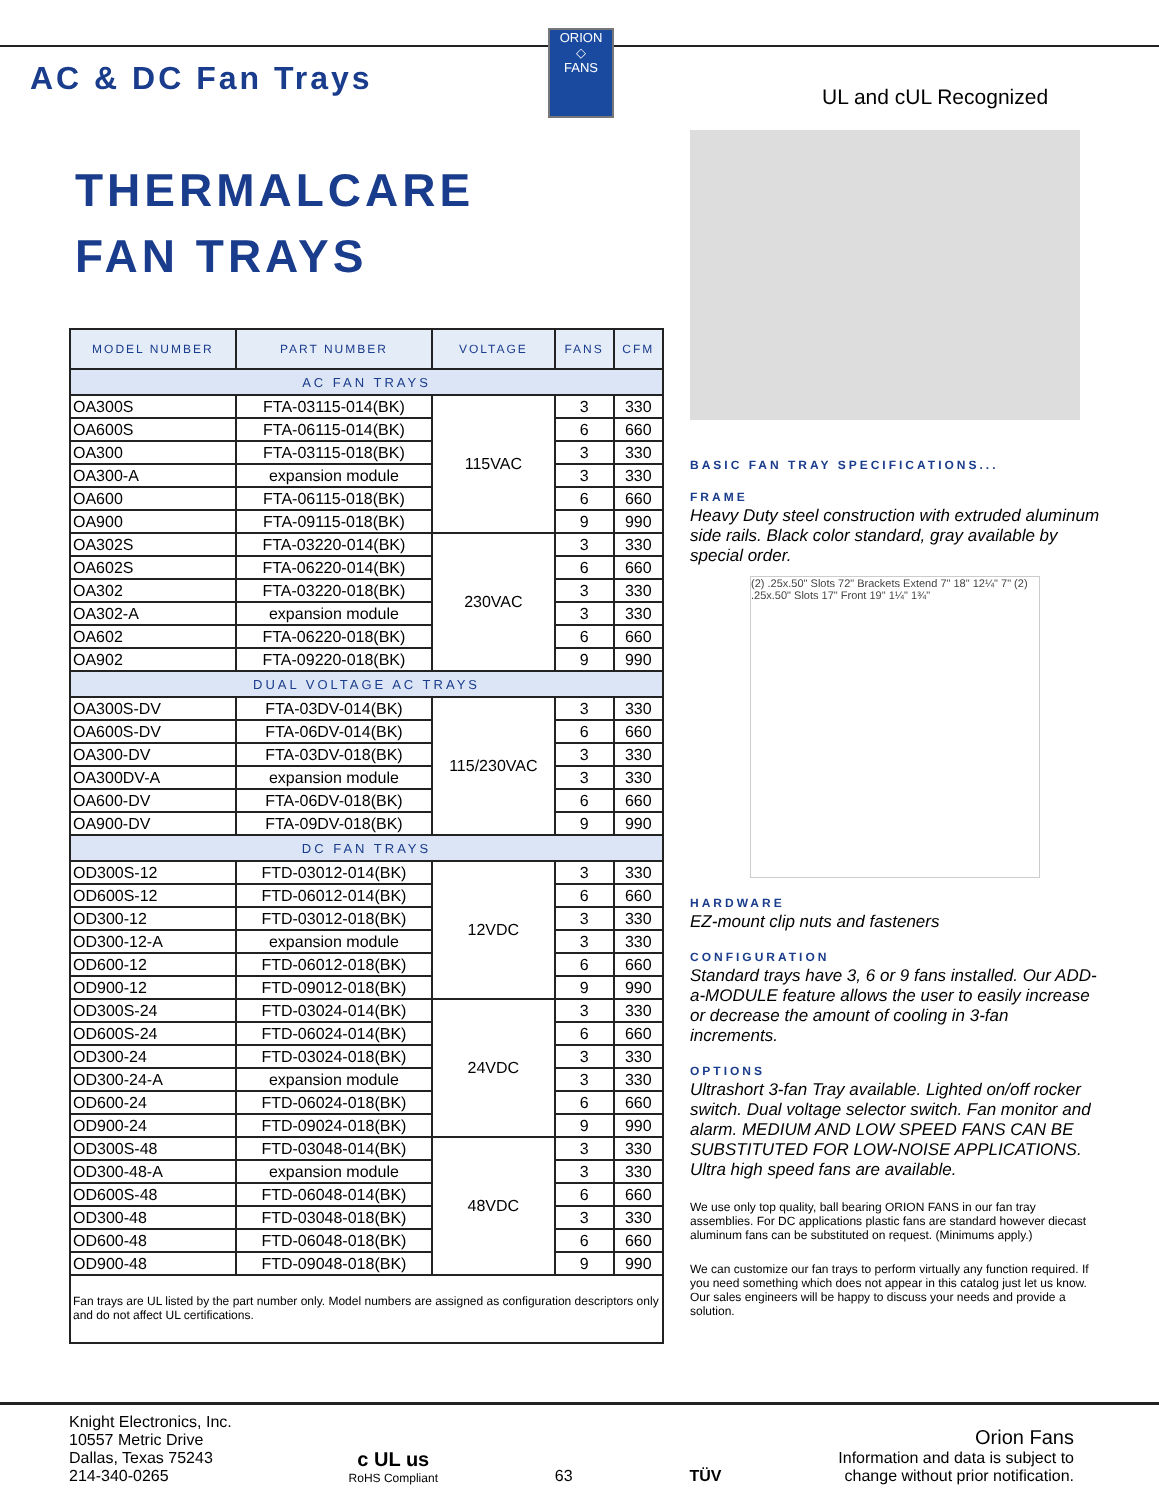ORION
◇
FANS
AC & DC Fan Trays
UL and cUL Recognized
THERMALCARE
FAN TRAYS
| MODEL NUMBER | PART NUMBER | VOLTAGE | FANS | CFM |
| --- | --- | --- | --- | --- |
| AC FAN TRAYS | | | | |
| OA300S | FTA-03115-014(BK) | 115VAC | 3 | 330 |
| OA600S | FTA-06115-014(BK) | | 6 | 660 |
| OA300 | FTA-03115-018(BK) | | 3 | 330 |
| OA300-A | expansion module | | 3 | 330 |
| OA600 | FTA-06115-018(BK) | | 6 | 660 |
| OA900 | FTA-09115-018(BK) | | 9 | 990 |
| OA302S | FTA-03220-014(BK) | 230VAC | 3 | 330 |
| OA602S | FTA-06220-014(BK) | | 6 | 660 |
| OA302 | FTA-03220-018(BK) | | 3 | 330 |
| OA302-A | expansion module | | 3 | 330 |
| OA602 | FTA-06220-018(BK) | | 6 | 660 |
| OA902 | FTA-09220-018(BK) | | 9 | 990 |
| DUAL VOLTAGE AC TRAYS | | | | |
| OA300S-DV | FTA-03DV-014(BK) | 115/230VAC | 3 | 330 |
| OA600S-DV | FTA-06DV-014(BK) | | 6 | 660 |
| OA300-DV | FTA-03DV-018(BK) | | 3 | 330 |
| OA300DV-A | expansion module | | 3 | 330 |
| OA600-DV | FTA-06DV-018(BK) | | 6 | 660 |
| OA900-DV | FTA-09DV-018(BK) | | 9 | 990 |
| DC FAN TRAYS | | | | |
| OD300S-12 | FTD-03012-014(BK) | 12VDC | 3 | 330 |
| OD600S-12 | FTD-06012-014(BK) | | 6 | 660 |
| OD300-12 | FTD-03012-018(BK) | | 3 | 330 |
| OD300-12-A | expansion module | | 3 | 330 |
| OD600-12 | FTD-06012-018(BK) | | 6 | 660 |
| OD900-12 | FTD-09012-018(BK) | | 9 | 990 |
| OD300S-24 | FTD-03024-014(BK) | 24VDC | 3 | 330 |
| OD600S-24 | FTD-06024-014(BK) | | 6 | 660 |
| OD300-24 | FTD-03024-018(BK) | | 3 | 330 |
| OD300-24-A | expansion module | | 3 | 330 |
| OD600-24 | FTD-06024-018(BK) | | 6 | 660 |
| OD900-24 | FTD-09024-018(BK) | | 9 | 990 |
| OD300S-48 | FTD-03048-014(BK) | 48VDC | 3 | 330 |
| OD300-48-A | expansion module | | 3 | 330 |
| OD600S-48 | FTD-06048-014(BK) | | 6 | 660 |
| OD300-48 | FTD-03048-018(BK) | | 3 | 330 |
| OD600-48 | FTD-06048-018(BK) | | 6 | 660 |
| OD900-48 | FTD-09048-018(BK) | | 9 | 990 |
Fan trays are UL listed by the part number only. Model numbers are assigned as configuration descriptors only and do not affect UL certifications.
BASIC FAN TRAY SPECIFICATIONS...
FRAME
Heavy Duty steel construction with extruded aluminum side rails. Black color standard, gray available by special order.
(2) .25x.50" Slots 72" Brackets Extend 7" 18" 12¼" 7" (2) .25x.50" Slots 17" Front 19" 1¼" 1¾"
HARDWARE
EZ-mount clip nuts and fasteners
CONFIGURATION
Standard trays have 3, 6 or 9 fans installed. Our ADD-a-MODULE feature allows the user to easily increase or decrease the amount of cooling in 3-fan increments.
OPTIONS
Ultrashort 3-fan Tray available. Lighted on/off rocker switch. Dual voltage selector switch. Fan monitor and alarm. MEDIUM AND LOW SPEED FANS CAN BE SUBSTITUTED FOR LOW-NOISE APPLICATIONS. Ultra high speed fans are available.
We use only top quality, ball bearing ORION FANS in our fan tray assemblies. For DC applications plastic fans are standard however diecast aluminum fans can be substituted on request. (Minimums apply.)
We can customize our fan trays to perform virtually any function required. If you need something which does not appear in this catalog just let us know. Our sales engineers will be happy to discuss your needs and provide a solution.
Knight Electronics, Inc.
10557 Metric Drive
Dallas, Texas 75243
214-340-0265
c UL us
RoHS Compliant
63
TÜV
Orion Fans
Information and data is subject to
change without prior notification.